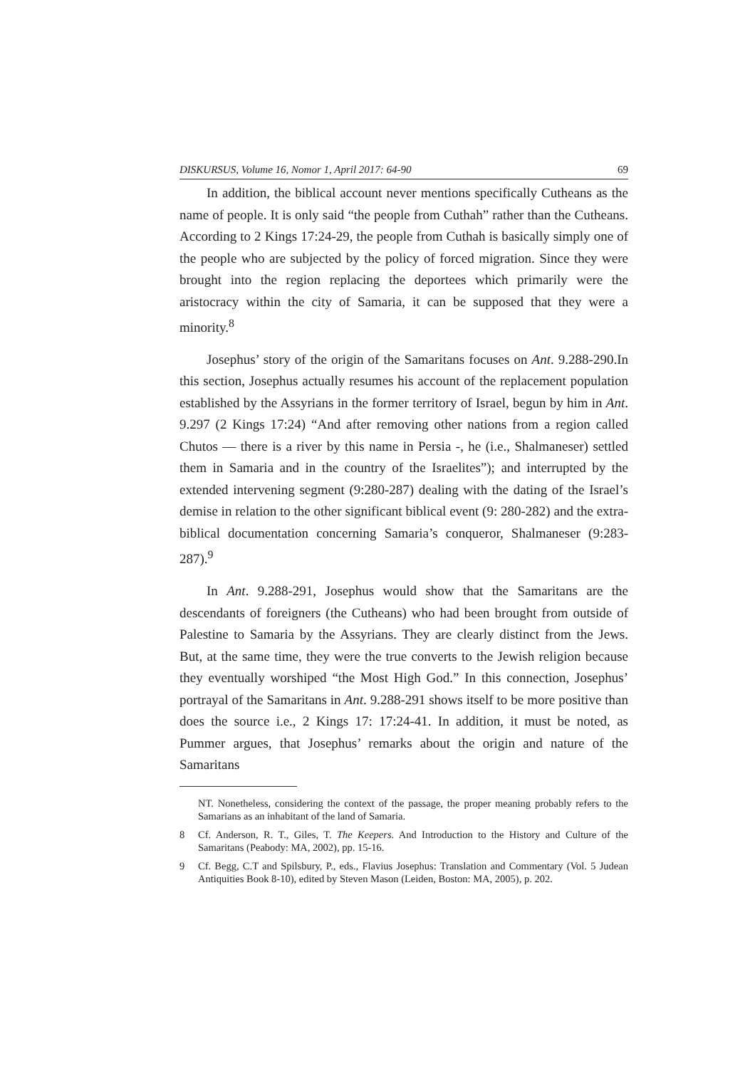DISKURSUS, Volume 16, Nomor 1, April 2017: 64-90 69
In addition, the biblical account never mentions specifically Cutheans as the name of people. It is only said “the people from Cuthah” rather than the Cutheans. According to 2 Kings 17:24-29, the people from Cuthah is basically simply one of the people who are subjected by the policy of forced migration. Since they were brought into the region replacing the deportees which primarily were the aristocracy within the city of Samaria, it can be supposed that they were a minority.<sup>8</sup>
Josephus’ story of the origin of the Samaritans focuses on Ant. 9.288-290.In this section, Josephus actually resumes his account of the replacement population established by the Assyrians in the former territory of Israel, begun by him in Ant. 9.297 (2 Kings 17:24) “And after removing other nations from a region called Chutos — there is a river by this name in Persia -, he (i.e., Shalmaneser) settled them in Samaria and in the country of the Israelites”); and interrupted by the extended intervening segment (9:280-287) dealing with the dating of the Israel’s demise in relation to the other significant biblical event (9: 280-282) and the extra-biblical documentation concerning Samaria’s conqueror, Shalmaneser (9:283-287).<sup>9</sup>
In Ant. 9.288-291, Josephus would show that the Samaritans are the descendants of foreigners (the Cutheans) who had been brought from outside of Palestine to Samaria by the Assyrians. They are clearly distinct from the Jews. But, at the same time, they were the true converts to the Jewish religion because they eventually worshiped “the Most High God.” In this connection, Josephus’ portrayal of the Samaritans in Ant. 9.288-291 shows itself to be more positive than does the source i.e., 2 Kings 17: 17:24-41. In addition, it must be noted, as Pummer argues, that Josephus’ remarks about the origin and nature of the Samaritans
NT. Nonetheless, considering the context of the passage, the proper meaning probably refers to the Samarians as an inhabitant of the land of Samaria.
8 Cf. Anderson, R. T., Giles, T. The Keepers. And Introduction to the History and Culture of the Samaritans (Peabody: MA, 2002), pp. 15-16.
9 Cf. Begg, C.T and Spilsbury, P., eds., Flavius Josephus: Translation and Commentary (Vol. 5 Judean Antiquities Book 8-10), edited by Steven Mason (Leiden, Boston: MA, 2005), p. 202.